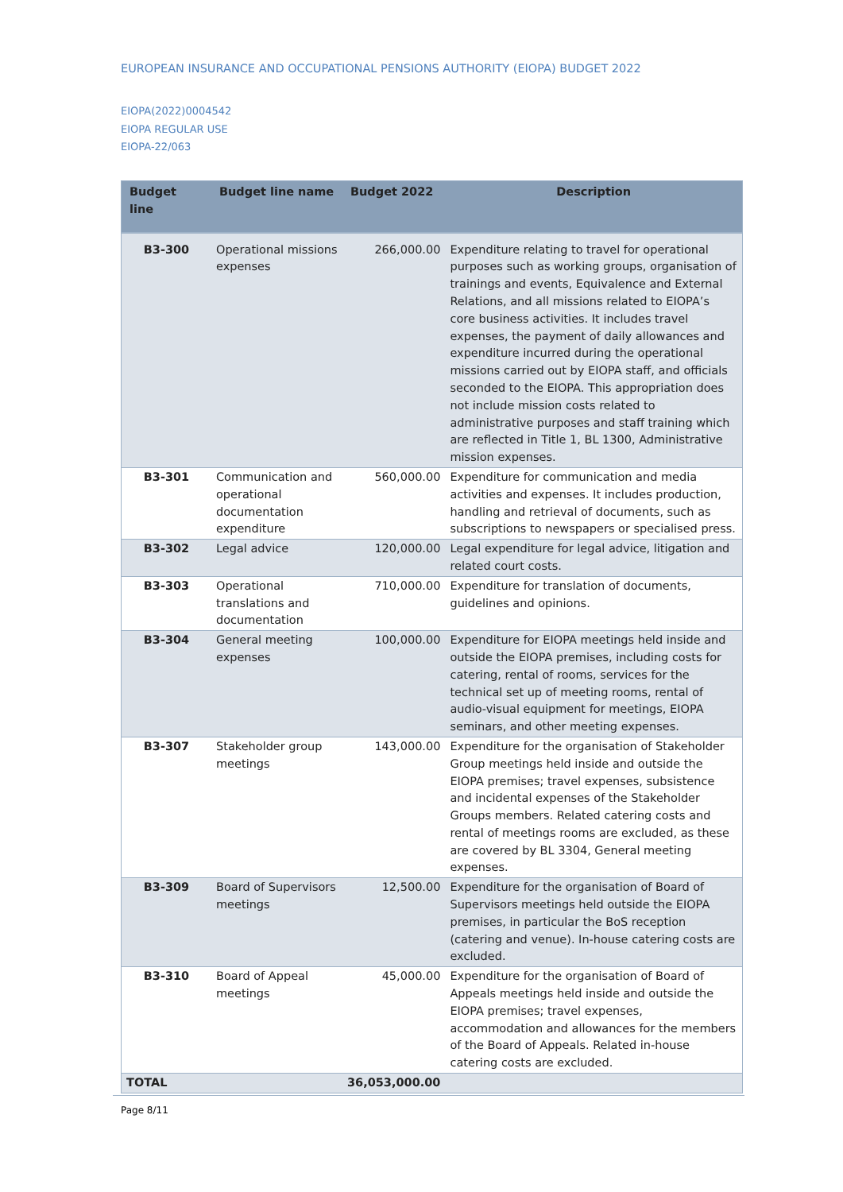EUROPEAN INSURANCE AND OCCUPATIONAL PENSIONS AUTHORITY (EIOPA) BUDGET 2022
EIOPA(2022)0004542
EIOPA REGULAR USE
EIOPA-22/063
| Budget line | Budget line name | Budget 2022 | Description |
| --- | --- | --- | --- |
| B3-300 | Operational missions expenses | 266,000.00 | Expenditure relating to travel for operational purposes such as working groups, organisation of trainings and events, Equivalence and External Relations, and all missions related to EIOPA’s core business activities. It includes travel expenses, the payment of daily allowances and expenditure incurred during the operational missions carried out by EIOPA staff, and officials seconded to the EIOPA. This appropriation does not include mission costs related to administrative purposes and staff training which are reflected in Title 1, BL 1300, Administrative mission expenses. |
| B3-301 | Communication and operational documentation expenditure | 560,000.00 | Expenditure for communication and media activities and expenses. It includes production, handling and retrieval of documents, such as subscriptions to newspapers or specialised press. |
| B3-302 | Legal advice | 120,000.00 | Legal expenditure for legal advice, litigation and related court costs. |
| B3-303 | Operational translations and documentation | 710,000.00 | Expenditure for translation of documents, guidelines and opinions. |
| B3-304 | General meeting expenses | 100,000.00 | Expenditure for EIOPA meetings held inside and outside the EIOPA premises, including costs for catering, rental of rooms, services for the technical set up of meeting rooms, rental of audio-visual equipment for meetings, EIOPA seminars, and other meeting expenses. |
| B3-307 | Stakeholder group meetings | 143,000.00 | Expenditure for the organisation of Stakeholder Group meetings held inside and outside the EIOPA premises; travel expenses, subsistence and incidental expenses of the Stakeholder Groups members. Related catering costs and rental of meetings rooms are excluded, as these are covered by BL 3304, General meeting expenses. |
| B3-309 | Board of Supervisors meetings | 12,500.00 | Expenditure for the organisation of Board of Supervisors meetings held outside the EIOPA premises, in particular the BoS reception (catering and venue). In-house catering costs are excluded. |
| B3-310 | Board of Appeal meetings | 45,000.00 | Expenditure for the organisation of Board of Appeals meetings held inside and outside the EIOPA premises; travel expenses, accommodation and allowances for the members of the Board of Appeals. Related in-house catering costs are excluded. |
| TOTAL | | 36,053,000.00 | |
Page 8/11